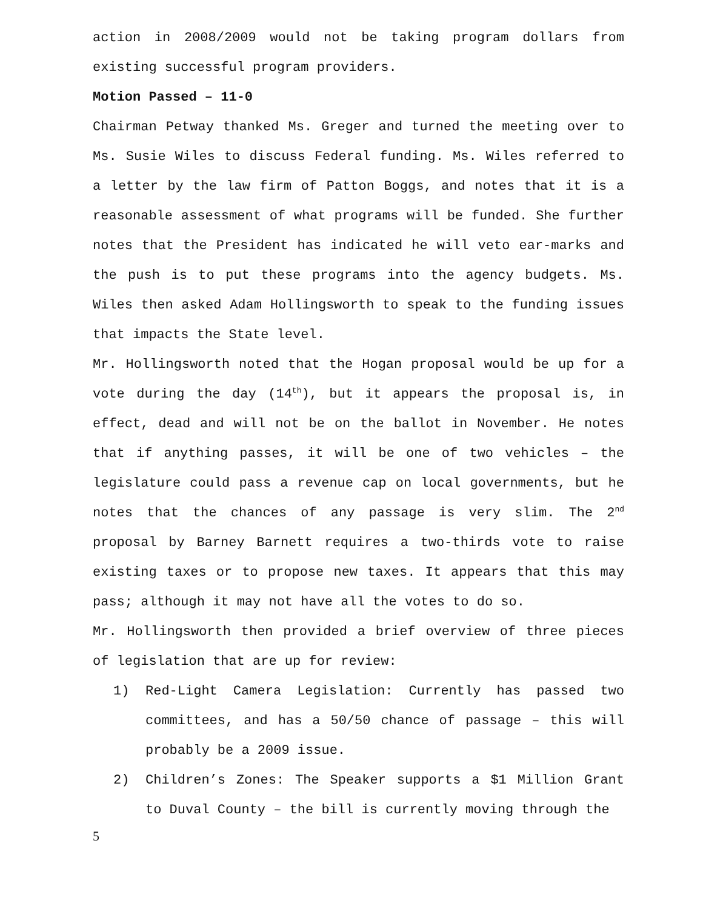action in 2008/2009 would not be taking program dollars from existing successful program providers.
Motion Passed – 11-0
Chairman Petway thanked Ms. Greger and turned the meeting over to Ms. Susie Wiles to discuss Federal funding. Ms. Wiles referred to a letter by the law firm of Patton Boggs, and notes that it is a reasonable assessment of what programs will be funded. She further notes that the President has indicated he will veto ear-marks and the push is to put these programs into the agency budgets. Ms. Wiles then asked Adam Hollingsworth to speak to the funding issues that impacts the State level.
Mr. Hollingsworth noted that the Hogan proposal would be up for a vote during the day (14<sup>th</sup>), but it appears the proposal is, in effect, dead and will not be on the ballot in November. He notes that if anything passes, it will be one of two vehicles – the legislature could pass a revenue cap on local governments, but he notes that the chances of any passage is very slim. The 2<sup>nd</sup> proposal by Barney Barnett requires a two-thirds vote to raise existing taxes or to propose new taxes. It appears that this may pass; although it may not have all the votes to do so.
Mr. Hollingsworth then provided a brief overview of three pieces of legislation that are up for review:
1) Red-Light Camera Legislation: Currently has passed two committees, and has a 50/50 chance of passage – this will probably be a 2009 issue.
2) Children’s Zones: The Speaker supports a $1 Million Grant to Duval County – the bill is currently moving through the
5